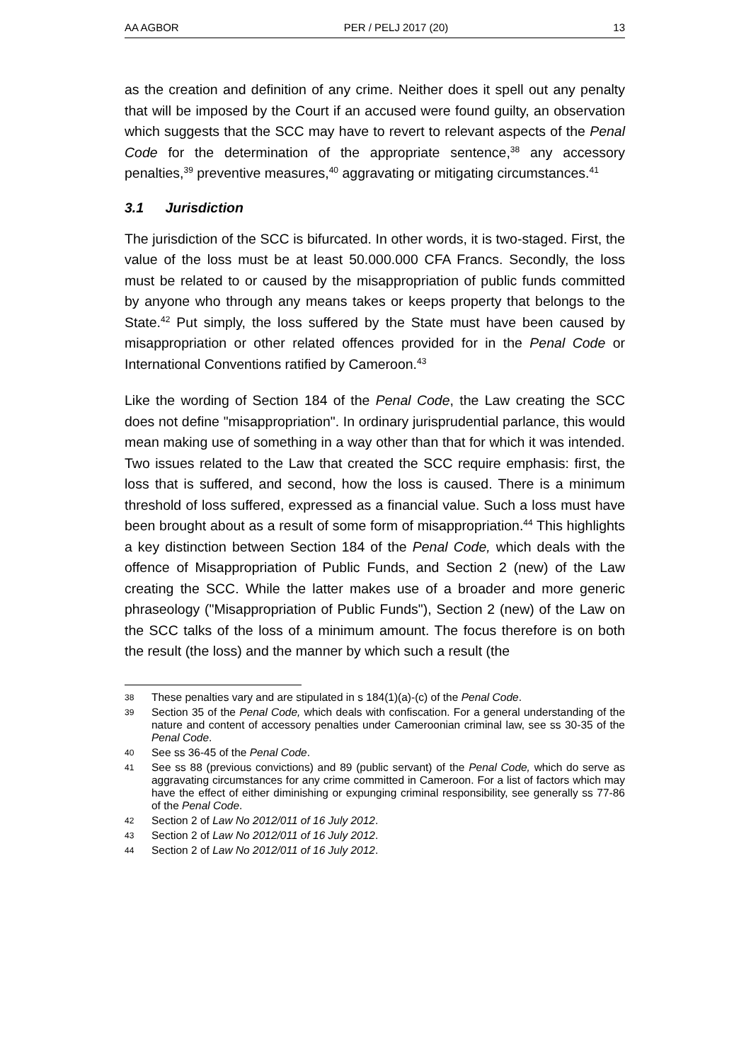AA AGBOR PER / PELJ 2017 (20) 13
as the creation and definition of any crime. Neither does it spell out any penalty that will be imposed by the Court if an accused were found guilty, an observation which suggests that the SCC may have to revert to relevant aspects of the Penal Code for the determination of the appropriate sentence,<sup>38</sup> any accessory penalties,<sup>39</sup> preventive measures,<sup>40</sup> aggravating or mitigating circumstances.<sup>41</sup>
3.1 Jurisdiction
The jurisdiction of the SCC is bifurcated. In other words, it is two-staged. First, the value of the loss must be at least 50.000.000 CFA Francs. Secondly, the loss must be related to or caused by the misappropriation of public funds committed by anyone who through any means takes or keeps property that belongs to the State.<sup>42</sup> Put simply, the loss suffered by the State must have been caused by misappropriation or other related offences provided for in the Penal Code or International Conventions ratified by Cameroon.<sup>43</sup>
Like the wording of Section 184 of the Penal Code, the Law creating the SCC does not define "misappropriation". In ordinary jurisprudential parlance, this would mean making use of something in a way other than that for which it was intended. Two issues related to the Law that created the SCC require emphasis: first, the loss that is suffered, and second, how the loss is caused. There is a minimum threshold of loss suffered, expressed as a financial value. Such a loss must have been brought about as a result of some form of misappropriation.<sup>44</sup> This highlights a key distinction between Section 184 of the Penal Code, which deals with the offence of Misappropriation of Public Funds, and Section 2 (new) of the Law creating the SCC. While the latter makes use of a broader and more generic phraseology ("Misappropriation of Public Funds"), Section 2 (new) of the Law on the SCC talks of the loss of a minimum amount. The focus therefore is on both the result (the loss) and the manner by which such a result (the
38 These penalties vary and are stipulated in s 184(1)(a)-(c) of the Penal Code.
39 Section 35 of the Penal Code, which deals with confiscation. For a general understanding of the nature and content of accessory penalties under Cameroonian criminal law, see ss 30-35 of the Penal Code.
40 See ss 36-45 of the Penal Code.
41 See ss 88 (previous convictions) and 89 (public servant) of the Penal Code, which do serve as aggravating circumstances for any crime committed in Cameroon. For a list of factors which may have the effect of either diminishing or expunging criminal responsibility, see generally ss 77-86 of the Penal Code.
42 Section 2 of Law No 2012/011 of 16 July 2012.
43 Section 2 of Law No 2012/011 of 16 July 2012.
44 Section 2 of Law No 2012/011 of 16 July 2012.